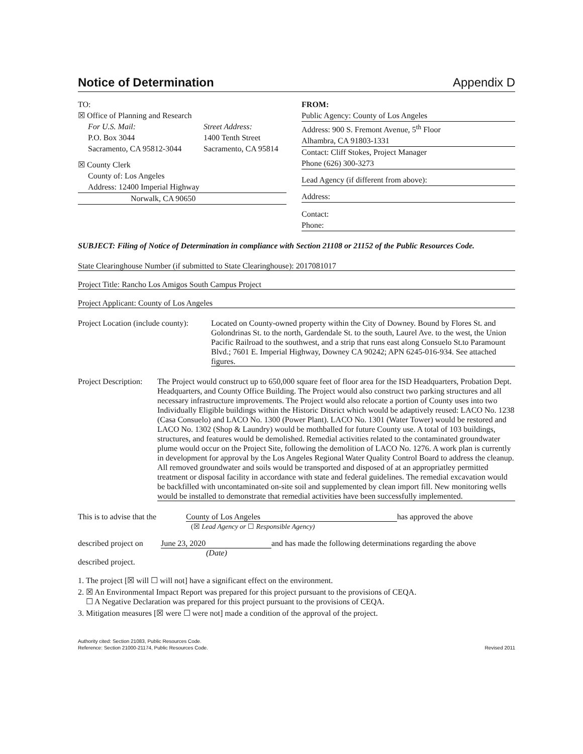Notice of Determination Appendix D
TO:
☒ Office of Planning and Research
For U.S. Mail:
P.O. Box 3044
Sacramento, CA 95812-3044
Street Address:
1400 Tenth Street
Sacramento, CA 95814
☒ County Clerk
County of: Los Angeles
Address: 12400 Imperial Highway
Norwalk, CA 90650
FROM:
Public Agency: County of Los Angeles
Address: 900 S. Fremont Avenue, 5<sup>th</sup> Floor
Alhambra, CA 91803-1331
Contact: Cliff Stokes, Project Manager
Phone (626) 300-3273
Lead Agency (if different from above):
Address:
Contact:
Phone:
SUBJECT: Filing of Notice of Determination in compliance with Section 21108 or 21152 of the Public Resources Code.
State Clearinghouse Number (if submitted to State Clearinghouse): 2017081017
Project Title: Rancho Los Amigos South Campus Project
Project Applicant: County of Los Angeles
Project Location (include county):
Located on County-owned property within the City of Downey. Bound by Flores St. and Golondrinas St. to the north, Gardendale St. to the south, Laurel Ave. to the west, the Union Pacific Railroad to the southwest, and a strip that runs east along Consuelo St.to Paramount Blvd.; 7601 E. Imperial Highway, Downey CA 90242; APN 6245-016-934. See attached figures.
Project Description:
The Project would construct up to 650,000 square feet of floor area for the ISD Headquarters, Probation Dept. Headquarters, and County Office Building. The Project would also construct two parking structures and all necessary infrastructure improvements. The Project would also relocate a portion of County uses into two Individually Eligible buildings within the Historic Ditsrict which would be adaptively reused: LACO No. 1238 (Casa Consuelo) and LACO No. 1300 (Power Plant). LACO No. 1301 (Water Tower) would be restored and LACO No. 1302 (Shop & Laundry) would be mothballed for future County use. A total of 103 buildings, structures, and features would be demolished. Remedial activities related to the contaminated groundwater plume would occur on the Project Site, following the demolition of LACO No. 1276. A work plan is currently in development for approval by the Los Angeles Regional Water Quality Control Board to address the cleanup. All removed groundwater and soils would be transported and disposed of at an appropriatley permitted treatment or disposal facility in accordance with state and federal guidelines. The remedial excavation would be backfilled with uncontaminated on-site soil and supplemented by clean import fill. New monitoring wells would be installed to demonstrate that remedial activities have been successfully implemented.
This is to advise that the
County of Los Angeles
(☒ Lead Agency or ☐ Responsible Agency)
has approved the above
described project on
June 23, 2020
(Date)
and has made the following determinations regarding the above
described project.
1. The project [☒ will ☐ will not] have a significant effect on the environment.
2. ☒ An Environmental Impact Report was prepared for this project pursuant to the provisions of CEQA.
☐ A Negative Declaration was prepared for this project pursuant to the provisions of CEQA.
3. Mitigation measures [☒ were ☐ were not] made a condition of the approval of the project.
Authority cited: Section 21083, Public Resources Code.
Reference: Section 21000-21174, Public Resources Code.
Revised 2011